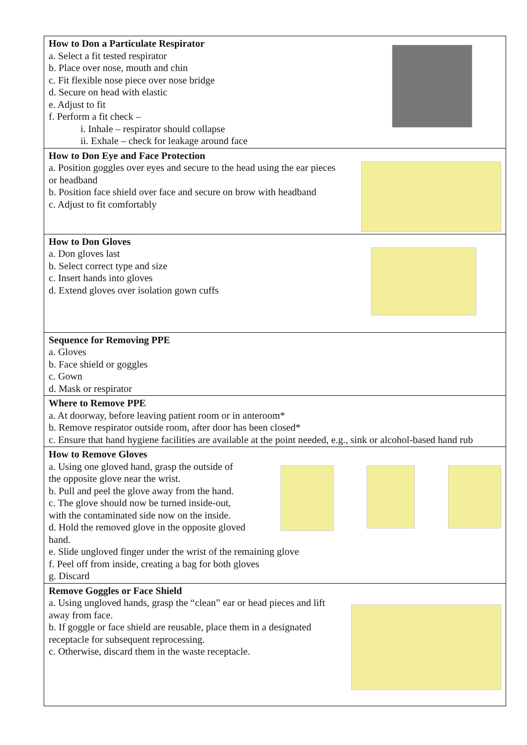| How to Don a Particulate Respirator a. Select a fit tested respirator b. Place over nose, mouth and chin c. Fit flexible nose piece over nose bridge d. Secure on head with elastic e. Adjust to fit f. Perform a fit check – i. Inhale – respirator should collapse ii. Exhale – check for leakage around face |
| How to Don Eye and Face Protection a. Position goggles over eyes and secure to the head using the ear pieces or headband b. Position face shield over face and secure on brow with headband c. Adjust to fit comfortably |
| How to Don Gloves a. Don gloves last b. Select correct type and size c. Insert hands into gloves d. Extend gloves over isolation gown cuffs |
| Sequence for Removing PPE a. Gloves b. Face shield or goggles c. Gown d. Mask or respirator |
| Where to Remove PPE a. At doorway, before leaving patient room or in anteroom* b. Remove respirator outside room, after door has been closed* c. Ensure that hand hygiene facilities are available at the point needed, e.g., sink or alcohol-based hand rub |
| How to Remove Gloves a. Using one gloved hand, grasp the outside of the opposite glove near the wrist. b. Pull and peel the glove away from the hand. c. The glove should now be turned inside-out, with the contaminated side now on the inside. d. Hold the removed glove in the opposite gloved hand. e. Slide ungloved finger under the wrist of the remaining glove f. Peel off from inside, creating a bag for both gloves g. Discard |
| Remove Goggles or Face Shield a. Using ungloved hands, grasp the “clean” ear or head pieces and lift away from face. b. If goggle or face shield are reusable, place them in a designated receptacle for subsequent reprocessing. c. Otherwise, discard them in the waste receptacle. |